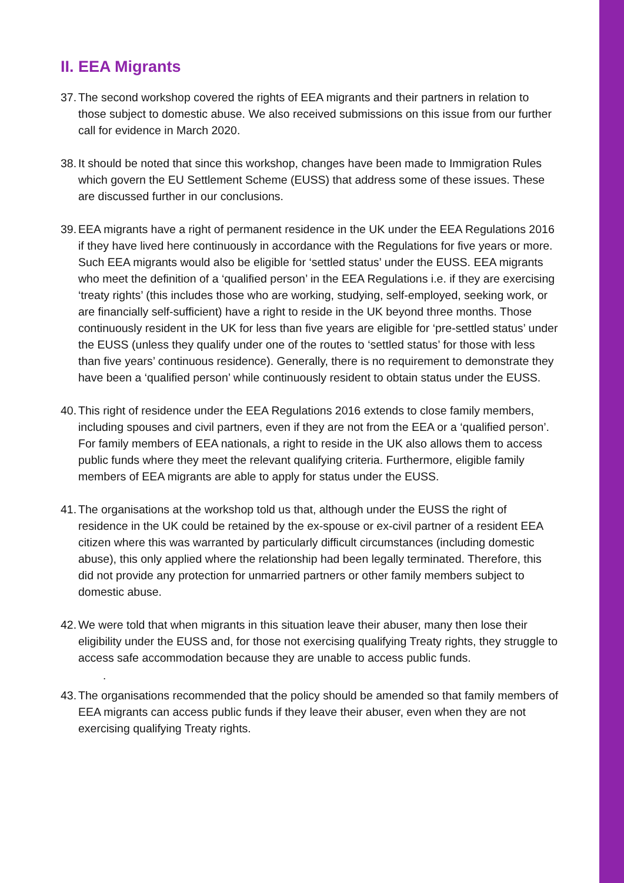II. EEA Migrants
37. The second workshop covered the rights of EEA migrants and their partners in relation to those subject to domestic abuse. We also received submissions on this issue from our further call for evidence in March 2020.
38. It should be noted that since this workshop, changes have been made to Immigration Rules which govern the EU Settlement Scheme (EUSS) that address some of these issues. These are discussed further in our conclusions.
39. EEA migrants have a right of permanent residence in the UK under the EEA Regulations 2016 if they have lived here continuously in accordance with the Regulations for five years or more. Such EEA migrants would also be eligible for ‘settled status’ under the EUSS. EEA migrants who meet the definition of a ‘qualified person’ in the EEA Regulations i.e. if they are exercising ‘treaty rights’ (this includes those who are working, studying, self-employed, seeking work, or are financially self-sufficient) have a right to reside in the UK beyond three months. Those continuously resident in the UK for less than five years are eligible for ‘pre-settled status’ under the EUSS (unless they qualify under one of the routes to ‘settled status’ for those with less than five years’ continuous residence). Generally, there is no requirement to demonstrate they have been a ‘qualified person’ while continuously resident to obtain status under the EUSS.
40. This right of residence under the EEA Regulations 2016 extends to close family members, including spouses and civil partners, even if they are not from the EEA or a ‘qualified person’. For family members of EEA nationals, a right to reside in the UK also allows them to access public funds where they meet the relevant qualifying criteria. Furthermore, eligible family members of EEA migrants are able to apply for status under the EUSS.
41. The organisations at the workshop told us that, although under the EUSS the right of residence in the UK could be retained by the ex-spouse or ex-civil partner of a resident EEA citizen where this was warranted by particularly difficult circumstances (including domestic abuse), this only applied where the relationship had been legally terminated. Therefore, this did not provide any protection for unmarried partners or other family members subject to domestic abuse.
42. We were told that when migrants in this situation leave their abuser, many then lose their eligibility under the EUSS and, for those not exercising qualifying Treaty rights, they struggle to access safe accommodation because they are unable to access public funds.
.
43. The organisations recommended that the policy should be amended so that family members of EEA migrants can access public funds if they leave their abuser, even when they are not exercising qualifying Treaty rights.